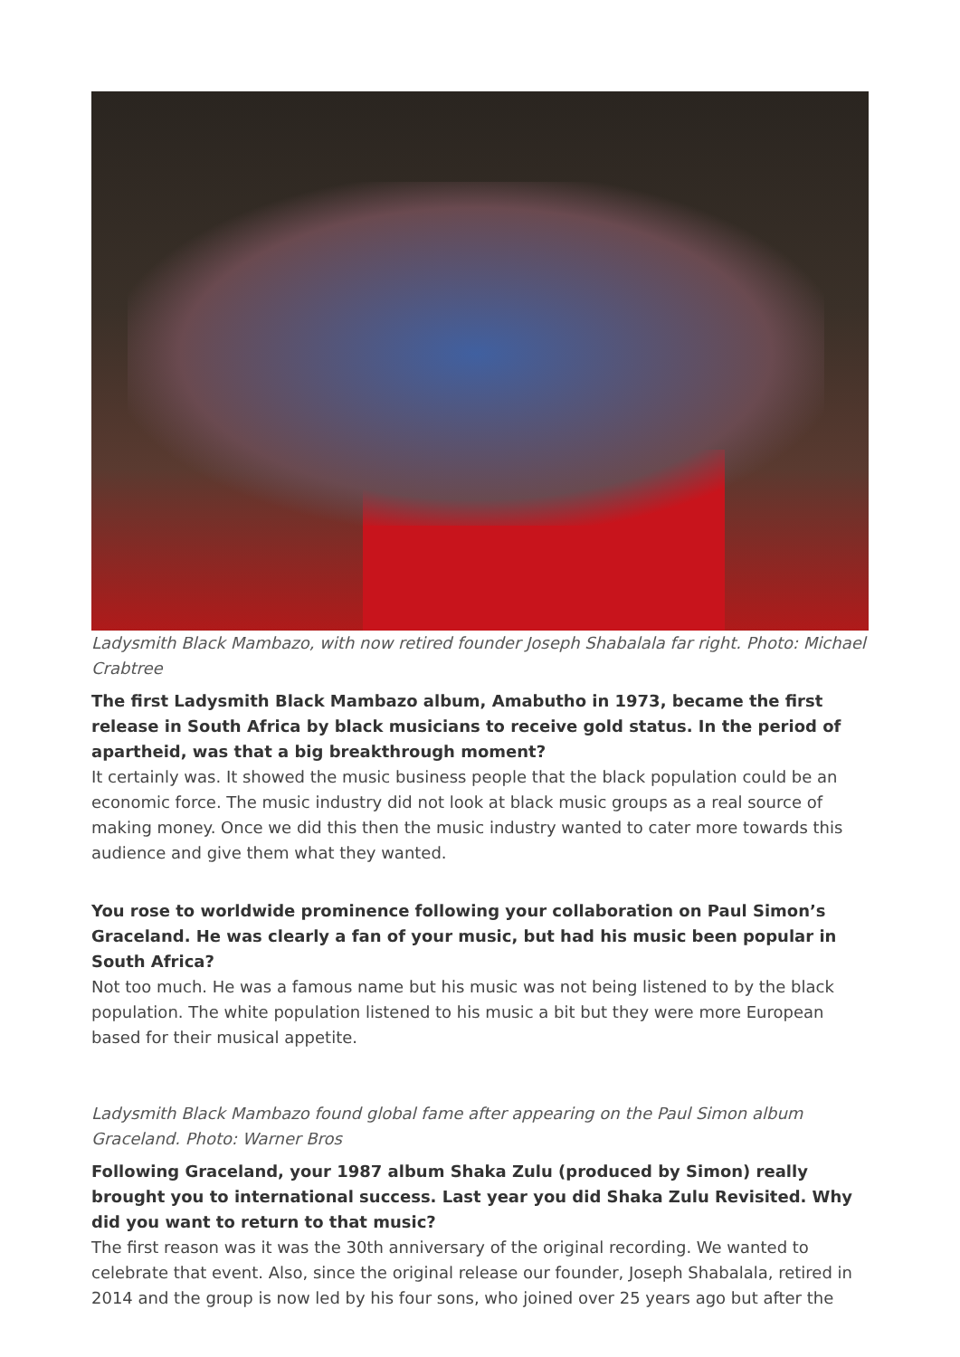Ladysmith Black Mambazo, with now retired founder Joseph Shabalala far right. Photo: Michael Crabtree
The first Ladysmith Black Mambazo album, Amabutho in 1973, became the first release in South Africa by black musicians to receive gold status. In the period of apartheid, was that a big breakthrough moment?
It certainly was. It showed the music business people that the black population could be an economic force. The music industry did not look at black music groups as a real source of making money. Once we did this then the music industry wanted to cater more towards this audience and give them what they wanted.
You rose to worldwide prominence following your collaboration on Paul Simon’s Graceland. He was clearly a fan of your music, but had his music been popular in South Africa?
Not too much. He was a famous name but his music was not being listened to by the black population. The white population listened to his music a bit but they were more European based for their musical appetite.
Ladysmith Black Mambazo found global fame after appearing on the Paul Simon album Graceland. Photo: Warner Bros
Following Graceland, your 1987 album Shaka Zulu (produced by Simon) really brought you to international success. Last year you did Shaka Zulu Revisited. Why did you want to return to that music?
The first reason was it was the 30th anniversary of the original recording. We wanted to celebrate that event. Also, since the original release our founder, Joseph Shabalala, retired in 2014 and the group is now led by his four sons, who joined over 25 years ago but after the